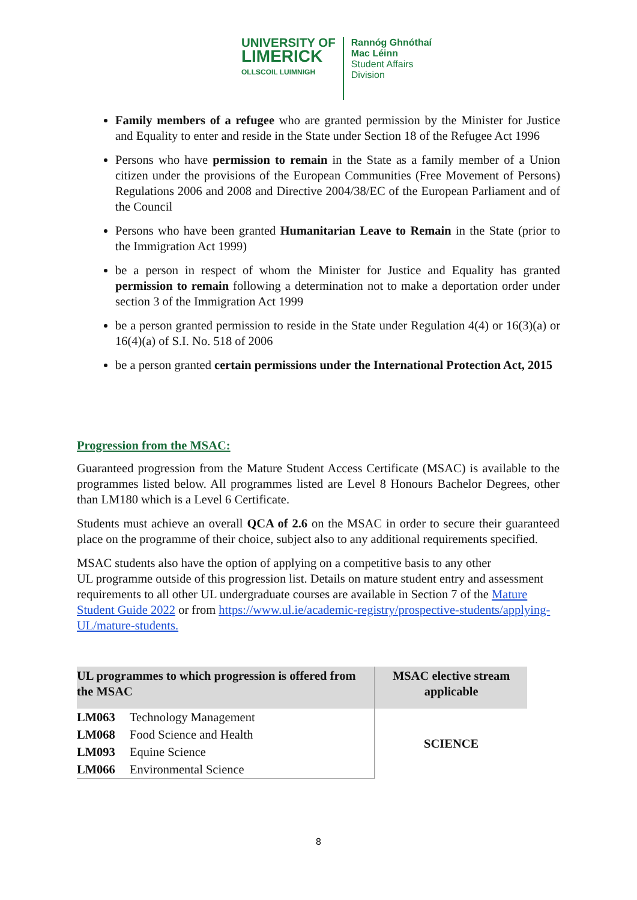UNIVERSITY OF
LIMERICK
OLLSCOIL LUIMNIGH
Rannóg Ghnóthaí
Mac Léinn
Student Affairs
Division
Family members of a refugee who are granted permission by the Minister for Justice and Equality to enter and reside in the State under Section 18 of the Refugee Act 1996
Persons who have permission to remain in the State as a family member of a Union citizen under the provisions of the European Communities (Free Movement of Persons) Regulations 2006 and 2008 and Directive 2004/38/EC of the European Parliament and of the Council
Persons who have been granted Humanitarian Leave to Remain in the State (prior to the Immigration Act 1999)
be a person in respect of whom the Minister for Justice and Equality has granted permission to remain following a determination not to make a deportation order under section 3 of the Immigration Act 1999
be a person granted permission to reside in the State under Regulation 4(4) or 16(3)(a) or 16(4)(a) of S.I. No. 518 of 2006
be a person granted certain permissions under the International Protection Act, 2015
Progression from the MSAC:
Guaranteed progression from the Mature Student Access Certificate (MSAC) is available to the programmes listed below. All programmes listed are Level 8 Honours Bachelor Degrees, other than LM180 which is a Level 6 Certificate.
Students must achieve an overall QCA of 2.6 on the MSAC in order to secure their guaranteed place on the programme of their choice, subject also to any additional requirements specified.
MSAC students also have the option of applying on a competitive basis to any other
UL programme outside of this progression list. Details on mature student entry and assessment requirements to all other UL undergraduate courses are available in Section 7 of the Mature Student Guide 2022 or from https://www.ul.ie/academic-registry/prospective-students/applying-UL/mature-students.
| UL programmes to which progression is offered from the MSAC | | MSAC elective stream applicable |
| --- | --- | --- |
| LM063 | Technology Management | SCIENCE |
| LM068 | Food Science and Health | |
| LM093 | Equine Science | |
| LM066 | Environmental Science | |
8